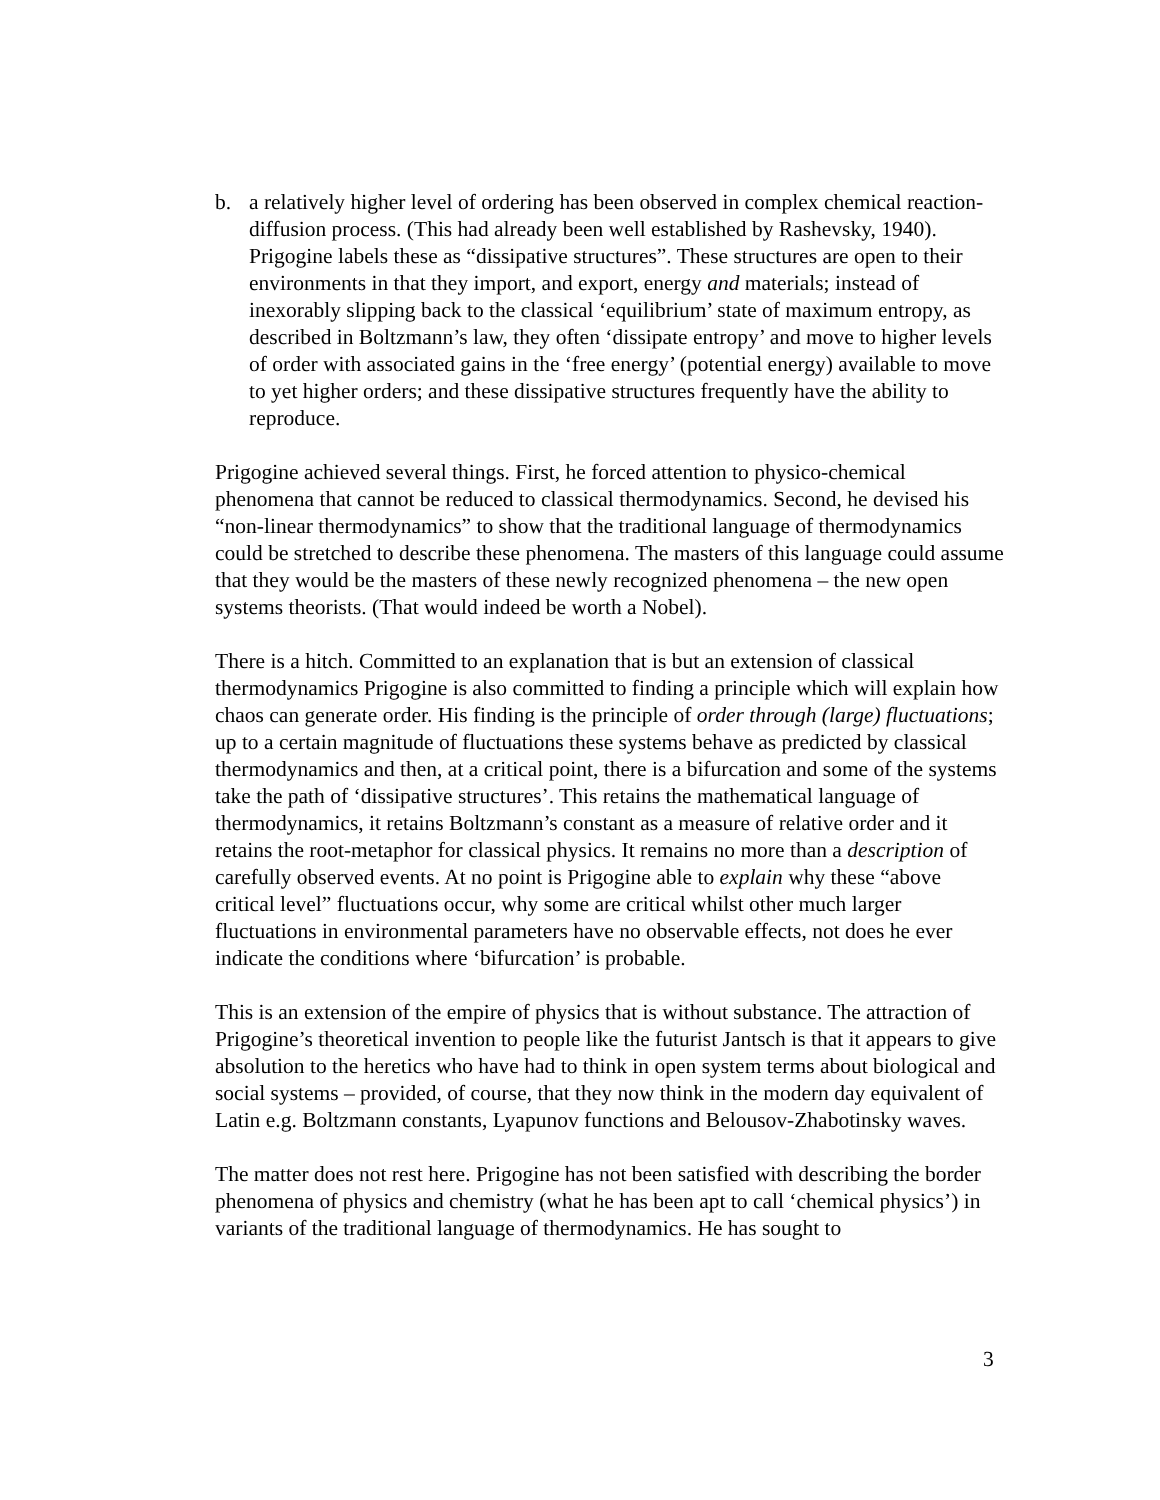b. a relatively higher level of ordering has been observed in complex chemical reaction-diffusion process. (This had already been well established by Rashevsky, 1940). Prigogine labels these as “dissipative structures”. These structures are open to their environments in that they import, and export, energy and materials; instead of inexorably slipping back to the classical ‘equilibrium’ state of maximum entropy, as described in Boltzmann’s law, they often ‘dissipate entropy’ and move to higher levels of order with associated gains in the ‘free energy’ (potential energy) available to move to yet higher orders; and these dissipative structures frequently have the ability to reproduce.
Prigogine achieved several things. First, he forced attention to physico-chemical phenomena that cannot be reduced to classical thermodynamics. Second, he devised his “non-linear thermodynamics” to show that the traditional language of thermodynamics could be stretched to describe these phenomena. The masters of this language could assume that they would be the masters of these newly recognized phenomena – the new open systems theorists. (That would indeed be worth a Nobel).
There is a hitch. Committed to an explanation that is but an extension of classical thermodynamics Prigogine is also committed to finding a principle which will explain how chaos can generate order. His finding is the principle of order through (large) fluctuations; up to a certain magnitude of fluctuations these systems behave as predicted by classical thermodynamics and then, at a critical point, there is a bifurcation and some of the systems take the path of ‘dissipative structures’. This retains the mathematical language of thermodynamics, it retains Boltzmann’s constant as a measure of relative order and it retains the root-metaphor for classical physics. It remains no more than a description of carefully observed events. At no point is Prigogine able to explain why these “above critical level” fluctuations occur, why some are critical whilst other much larger fluctuations in environmental parameters have no observable effects, not does he ever indicate the conditions where ‘bifurcation’ is probable.
This is an extension of the empire of physics that is without substance. The attraction of Prigogine’s theoretical invention to people like the futurist Jantsch is that it appears to give absolution to the heretics who have had to think in open system terms about biological and social systems – provided, of course, that they now think in the modern day equivalent of Latin e.g. Boltzmann constants, Lyapunov functions and Belousov-Zhabotinsky waves.
The matter does not rest here. Prigogine has not been satisfied with describing the border phenomena of physics and chemistry (what he has been apt to call ‘chemical physics’) in variants of the traditional language of thermodynamics. He has sought to
3